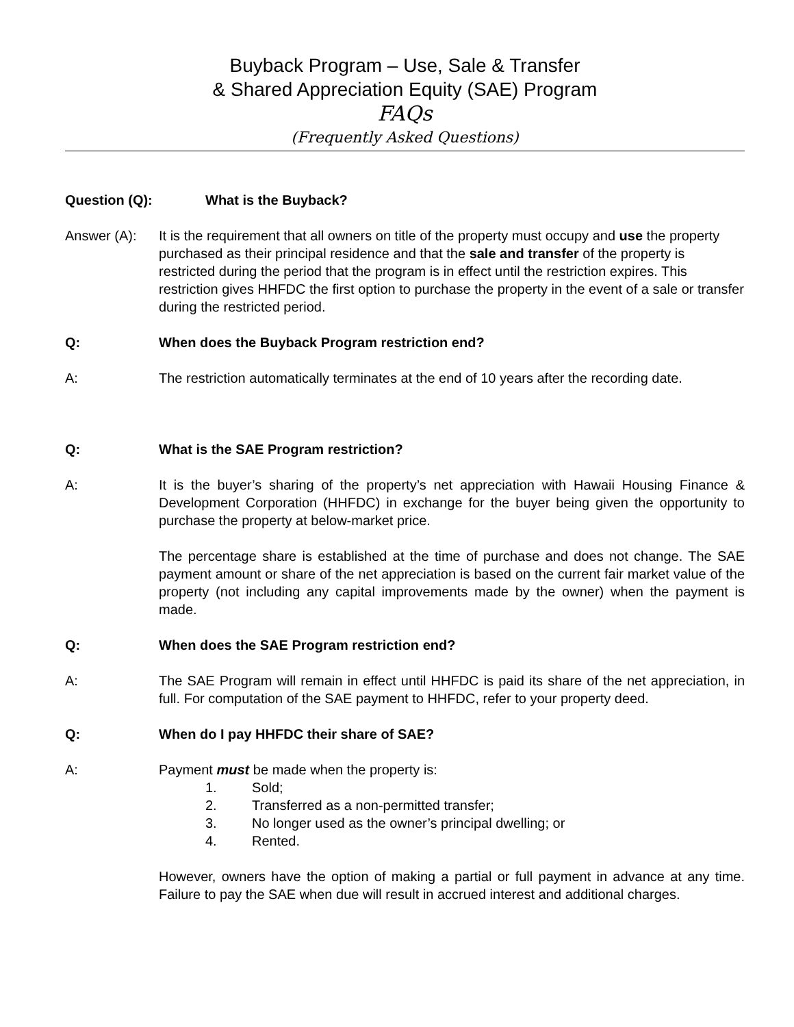Buyback Program – Use, Sale & Transfer
& Shared Appreciation Equity (SAE) Program
FAQs
(Frequently Asked Questions)
Question (Q): What is the Buyback?
Answer (A): It is the requirement that all owners on title of the property must occupy and use the property purchased as their principal residence and that the sale and transfer of the property is restricted during the period that the program is in effect until the restriction expires. This restriction gives HHFDC the first option to purchase the property in the event of a sale or transfer during the restricted period.
Q: When does the Buyback Program restriction end?
A: The restriction automatically terminates at the end of 10 years after the recording date.
Q: What is the SAE Program restriction?
A: It is the buyer’s sharing of the property’s net appreciation with Hawaii Housing Finance & Development Corporation (HHFDC) in exchange for the buyer being given the opportunity to purchase the property at below-market price.
The percentage share is established at the time of purchase and does not change. The SAE payment amount or share of the net appreciation is based on the current fair market value of the property (not including any capital improvements made by the owner) when the payment is made.
Q: When does the SAE Program restriction end?
A: The SAE Program will remain in effect until HHFDC is paid its share of the net appreciation, in full. For computation of the SAE payment to HHFDC, refer to your property deed.
Q: When do I pay HHFDC their share of SAE?
A: Payment must be made when the property is:
1. Sold;
2. Transferred as a non-permitted transfer;
3. No longer used as the owner’s principal dwelling; or
4. Rented.
However, owners have the option of making a partial or full payment in advance at any time. Failure to pay the SAE when due will result in accrued interest and additional charges.